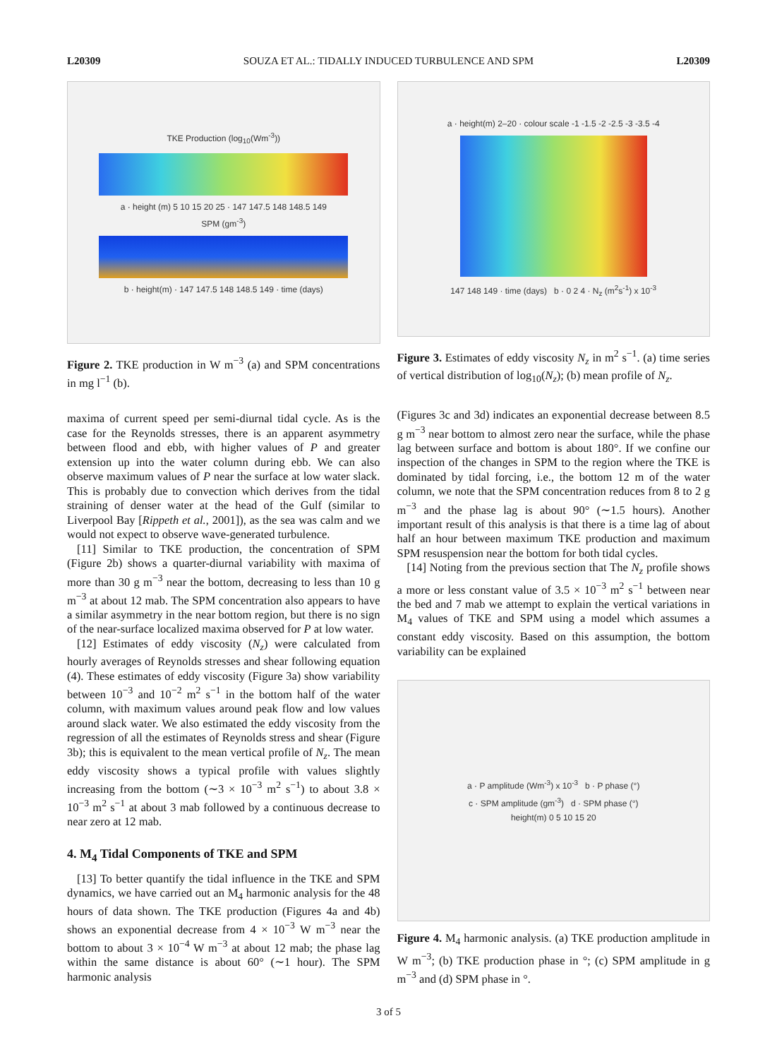L20309 SOUZA ET AL.: TIDALLY INDUCED TURBULENCE AND SPM L20309
TKE Production (log<sub>10</sub>(Wm<sup>-3</sup>))
a · height (m) 5 10 15 20 25 · 147 147.5 148 148.5 149
SPM (gm<sup>-3</sup>)
b · height(m) · 147 147.5 148 148.5 149 · time (days)
Figure 2. TKE production in W m<sup>−3</sup> (a) and SPM concentrations in mg l<sup>−1</sup> (b).
maxima of current speed per semi-diurnal tidal cycle. As is the case for the Reynolds stresses, there is an apparent asymmetry between flood and ebb, with higher values of P and greater extension up into the water column during ebb. We can also observe maximum values of P near the surface at low water slack. This is probably due to convection which derives from the tidal straining of denser water at the head of the Gulf (similar to Liverpool Bay [Rippeth et al., 2001]), as the sea was calm and we would not expect to observe wave-generated turbulence.
[11] Similar to TKE production, the concentration of SPM (Figure 2b) shows a quarter-diurnal variability with maxima of more than 30 g m<sup>−3</sup> near the bottom, decreasing to less than 10 g m<sup>−3</sup> at about 12 mab. The SPM concentration also appears to have a similar asymmetry in the near bottom region, but there is no sign of the near-surface localized maxima observed for P at low water.
[12] Estimates of eddy viscosity (N<sub>z</sub>) were calculated from hourly averages of Reynolds stresses and shear following equation (4). These estimates of eddy viscosity (Figure 3a) show variability between 10<sup>−3</sup> and 10<sup>−2</sup> m<sup>2</sup> s<sup>−1</sup> in the bottom half of the water column, with maximum values around peak flow and low values around slack water. We also estimated the eddy viscosity from the regression of all the estimates of Reynolds stress and shear (Figure 3b); this is equivalent to the mean vertical profile of N<sub>z</sub>. The mean eddy viscosity shows a typical profile with values slightly increasing from the bottom (∼3 × 10<sup>−3</sup> m<sup>2</sup> s<sup>−1</sup>) to about 3.8 × 10<sup>−3</sup> m<sup>2</sup> s<sup>−1</sup> at about 3 mab followed by a continuous decrease to near zero at 12 mab.
4. M<sub>4</sub> Tidal Components of TKE and SPM
[13] To better quantify the tidal influence in the TKE and SPM dynamics, we have carried out an M<sub>4</sub> harmonic analysis for the 48 hours of data shown. The TKE production (Figures 4a and 4b) shows an exponential decrease from 4 × 10<sup>−3</sup> W m<sup>−3</sup> near the bottom to about 3 × 10<sup>−4</sup> W m<sup>−3</sup> at about 12 mab; the phase lag within the same distance is about 60° (∼1 hour). The SPM harmonic analysis
a · height(m) 2–20 · colour scale -1 -1.5 -2 -2.5 -3 -3.5 -4
147 148 149 · time (days) b · 0 2 4 · N<sub>z</sub> (m<sup>2</sup>s<sup>-1</sup>) x 10<sup>-3</sup>
Figure 3. Estimates of eddy viscosity N<sub>z</sub> in m<sup>2</sup> s<sup>−1</sup>. (a) time series of vertical distribution of log<sub>10</sub>(N<sub>z</sub>); (b) mean profile of N<sub>z</sub>.
(Figures 3c and 3d) indicates an exponential decrease between 8.5 g m<sup>−3</sup> near bottom to almost zero near the surface, while the phase lag between surface and bottom is about 180°. If we confine our inspection of the changes in SPM to the region where the TKE is dominated by tidal forcing, i.e., the bottom 12 m of the water column, we note that the SPM concentration reduces from 8 to 2 g m<sup>−3</sup> and the phase lag is about 90° (∼1.5 hours). Another important result of this analysis is that there is a time lag of about half an hour between maximum TKE production and maximum SPM resuspension near the bottom for both tidal cycles.
[14] Noting from the previous section that The N<sub>z</sub> profile shows a more or less constant value of 3.5 × 10<sup>−3</sup> m<sup>2</sup> s<sup>−1</sup> between near the bed and 7 mab we attempt to explain the vertical variations in M<sub>4</sub> values of TKE and SPM using a model which assumes a constant eddy viscosity. Based on this assumption, the bottom variability can be explained
a · P amplitude (Wm<sup>-3</sup>) x 10<sup>-3</sup> b · P phase (°)
c · SPM amplitude (gm<sup>-3</sup>) d · SPM phase (°)
height(m) 0 5 10 15 20
Figure 4. M<sub>4</sub> harmonic analysis. (a) TKE production amplitude in W m<sup>−3</sup>; (b) TKE production phase in °; (c) SPM amplitude in g m<sup>−3</sup> and (d) SPM phase in °.
3 of 5